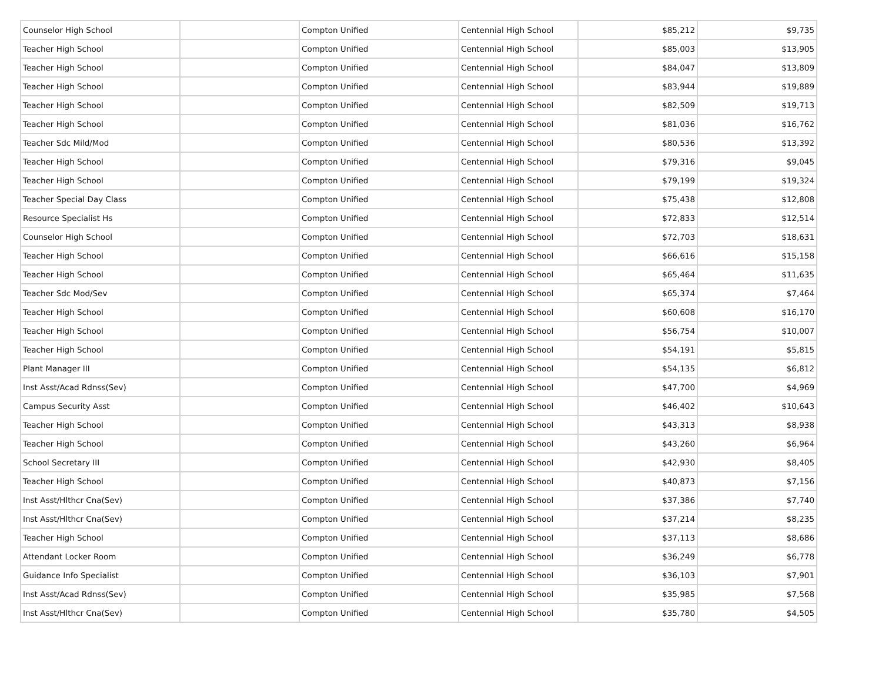| Counselor High School | | Compton Unified | Centennial High School | $85,212 | $9,735 |
| Teacher High School | | Compton Unified | Centennial High School | $85,003 | $13,905 |
| Teacher High School | | Compton Unified | Centennial High School | $84,047 | $13,809 |
| Teacher High School | | Compton Unified | Centennial High School | $83,944 | $19,889 |
| Teacher High School | | Compton Unified | Centennial High School | $82,509 | $19,713 |
| Teacher High School | | Compton Unified | Centennial High School | $81,036 | $16,762 |
| Teacher Sdc Mild/Mod | | Compton Unified | Centennial High School | $80,536 | $13,392 |
| Teacher High School | | Compton Unified | Centennial High School | $79,316 | $9,045 |
| Teacher High School | | Compton Unified | Centennial High School | $79,199 | $19,324 |
| Teacher Special Day Class | | Compton Unified | Centennial High School | $75,438 | $12,808 |
| Resource Specialist Hs | | Compton Unified | Centennial High School | $72,833 | $12,514 |
| Counselor High School | | Compton Unified | Centennial High School | $72,703 | $18,631 |
| Teacher High School | | Compton Unified | Centennial High School | $66,616 | $15,158 |
| Teacher High School | | Compton Unified | Centennial High School | $65,464 | $11,635 |
| Teacher Sdc Mod/Sev | | Compton Unified | Centennial High School | $65,374 | $7,464 |
| Teacher High School | | Compton Unified | Centennial High School | $60,608 | $16,170 |
| Teacher High School | | Compton Unified | Centennial High School | $56,754 | $10,007 |
| Teacher High School | | Compton Unified | Centennial High School | $54,191 | $5,815 |
| Plant Manager III | | Compton Unified | Centennial High School | $54,135 | $6,812 |
| Inst Asst/Acad Rdnss(Sev) | | Compton Unified | Centennial High School | $47,700 | $4,969 |
| Campus Security Asst | | Compton Unified | Centennial High School | $46,402 | $10,643 |
| Teacher High School | | Compton Unified | Centennial High School | $43,313 | $8,938 |
| Teacher High School | | Compton Unified | Centennial High School | $43,260 | $6,964 |
| School Secretary III | | Compton Unified | Centennial High School | $42,930 | $8,405 |
| Teacher High School | | Compton Unified | Centennial High School | $40,873 | $7,156 |
| Inst Asst/Hlthcr Cna(Sev) | | Compton Unified | Centennial High School | $37,386 | $7,740 |
| Inst Asst/Hlthcr Cna(Sev) | | Compton Unified | Centennial High School | $37,214 | $8,235 |
| Teacher High School | | Compton Unified | Centennial High School | $37,113 | $8,686 |
| Attendant Locker Room | | Compton Unified | Centennial High School | $36,249 | $6,778 |
| Guidance Info Specialist | | Compton Unified | Centennial High School | $36,103 | $7,901 |
| Inst Asst/Acad Rdnss(Sev) | | Compton Unified | Centennial High School | $35,985 | $7,568 |
| Inst Asst/Hlthcr Cna(Sev) | | Compton Unified | Centennial High School | $35,780 | $4,505 |